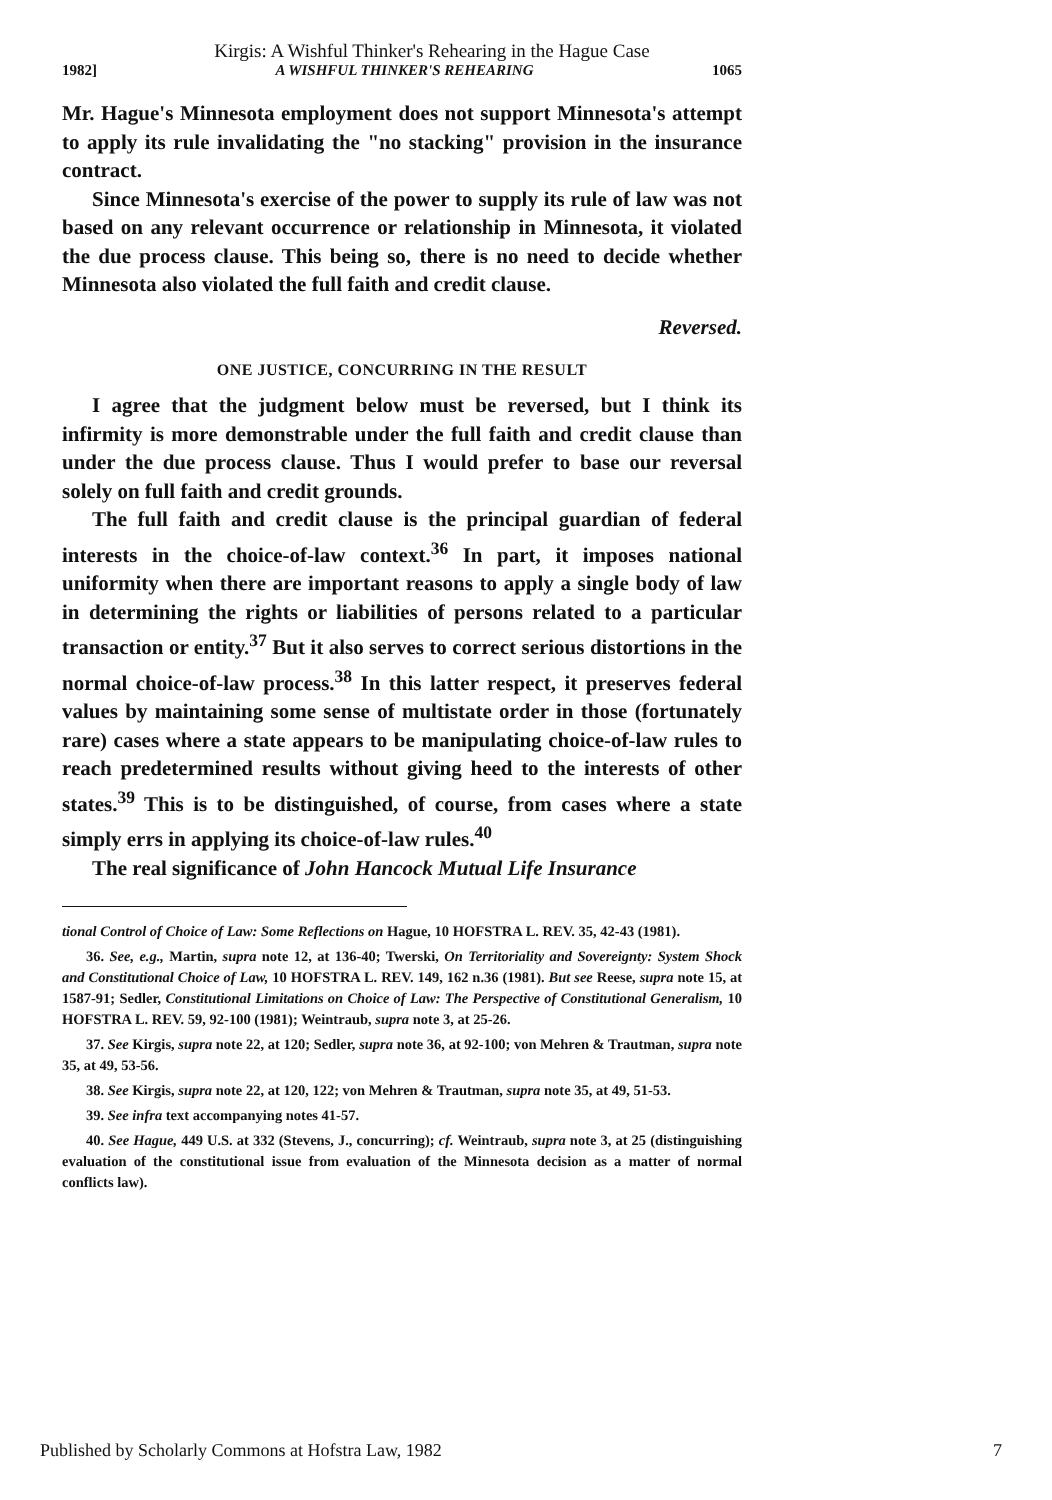Kirgis: A Wishful Thinker's Rehearing in the Hague Case
1982] A WISHFUL THINKER'S REHEARING 1065
Mr. Hague's Minnesota employment does not support Minnesota's attempt to apply its rule invalidating the "no stacking" provision in the insurance contract.
Since Minnesota's exercise of the power to supply its rule of law was not based on any relevant occurrence or relationship in Minnesota, it violated the due process clause. This being so, there is no need to decide whether Minnesota also violated the full faith and credit clause.
Reversed.
ONE JUSTICE, CONCURRING IN THE RESULT
I agree that the judgment below must be reversed, but I think its infirmity is more demonstrable under the full faith and credit clause than under the due process clause. Thus I would prefer to base our reversal solely on full faith and credit grounds.
The full faith and credit clause is the principal guardian of federal interests in the choice-of-law context.<sup>36</sup> In part, it imposes national uniformity when there are important reasons to apply a single body of law in determining the rights or liabilities of persons related to a particular transaction or entity.<sup>37</sup> But it also serves to correct serious distortions in the normal choice-of-law process.<sup>38</sup> In this latter respect, it preserves federal values by maintaining some sense of multistate order in those (fortunately rare) cases where a state appears to be manipulating choice-of-law rules to reach predetermined results without giving heed to the interests of other states.<sup>39</sup> This is to be distinguished, of course, from cases where a state simply errs in applying its choice-of-law rules.<sup>40</sup>
The real significance of John Hancock Mutual Life Insurance
tional Control of Choice of Law: Some Reflections on Hague, 10 HOFSTRA L. REV. 35, 42-43 (1981).
36. See, e.g., Martin, supra note 12, at 136-40; Twerski, On Territoriality and Sovereignty: System Shock and Constitutional Choice of Law, 10 HOFSTRA L. REV. 149, 162 n.36 (1981). But see Reese, supra note 15, at 1587-91; Sedler, Constitutional Limitations on Choice of Law: The Perspective of Constitutional Generalism, 10 HOFSTRA L. REV. 59, 92-100 (1981); Weintraub, supra note 3, at 25-26.
37. See Kirgis, supra note 22, at 120; Sedler, supra note 36, at 92-100; von Mehren & Trautman, supra note 35, at 49, 53-56.
38. See Kirgis, supra note 22, at 120, 122; von Mehren & Trautman, supra note 35, at 49, 51-53.
39. See infra text accompanying notes 41-57.
40. See Hague, 449 U.S. at 332 (Stevens, J., concurring); cf. Weintraub, supra note 3, at 25 (distinguishing evaluation of the constitutional issue from evaluation of the Minnesota decision as a matter of normal conflicts law).
Published by Scholarly Commons at Hofstra Law, 1982 7